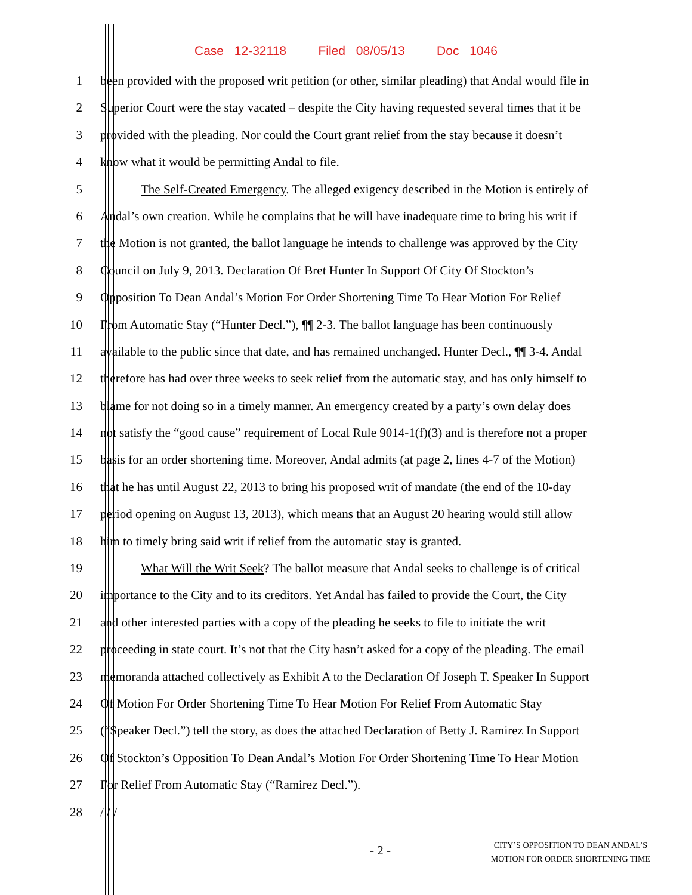Case 12-32118 Filed 08/05/13 Doc 1046
1 been provided with the proposed writ petition (or other, similar pleading) that Andal would file in
2 Superior Court were the stay vacated – despite the City having requested several times that it be
3 provided with the pleading. Nor could the Court grant relief from the stay because it doesn’t
4 know what it would be permitting Andal to file.
5 The Self-Created Emergency. The alleged exigency described in the Motion is entirely of
6 Andal’s own creation. While he complains that he will have inadequate time to bring his writ if
7 the Motion is not granted, the ballot language he intends to challenge was approved by the City
8 Council on July 9, 2013. Declaration Of Bret Hunter In Support Of City Of Stockton’s
9 Opposition To Dean Andal’s Motion For Order Shortening Time To Hear Motion For Relief
10 From Automatic Stay (“Hunter Decl.”), ¶¶ 2-3. The ballot language has been continuously
11 available to the public since that date, and has remained unchanged. Hunter Decl., ¶¶ 3-4. Andal
12 therefore has had over three weeks to seek relief from the automatic stay, and has only himself to
13 blame for not doing so in a timely manner. An emergency created by a party’s own delay does
14 not satisfy the “good cause” requirement of Local Rule 9014-1(f)(3) and is therefore not a proper
15 basis for an order shortening time. Moreover, Andal admits (at page 2, lines 4-7 of the Motion)
16 that he has until August 22, 2013 to bring his proposed writ of mandate (the end of the 10-day
17 period opening on August 13, 2013), which means that an August 20 hearing would still allow
18 him to timely bring said writ if relief from the automatic stay is granted.
19 What Will the Writ Seek? The ballot measure that Andal seeks to challenge is of critical
20 importance to the City and to its creditors. Yet Andal has failed to provide the Court, the City
21 and other interested parties with a copy of the pleading he seeks to file to initiate the writ
22 proceeding in state court. It’s not that the City hasn’t asked for a copy of the pleading. The email
23 memoranda attached collectively as Exhibit A to the Declaration Of Joseph T. Speaker In Support
24 Of Motion For Order Shortening Time To Hear Motion For Relief From Automatic Stay
25 (“Speaker Decl.”) tell the story, as does the attached Declaration of Betty J. Ramirez In Support
26 Of Stockton’s Opposition To Dean Andal’s Motion For Order Shortening Time To Hear Motion
27 For Relief From Automatic Stay (“Ramirez Decl.”).
28 / / /
- 2 -
CITY’S OPPOSITION TO DEAN ANDAL’S
MOTION FOR ORDER SHORTENING TIME